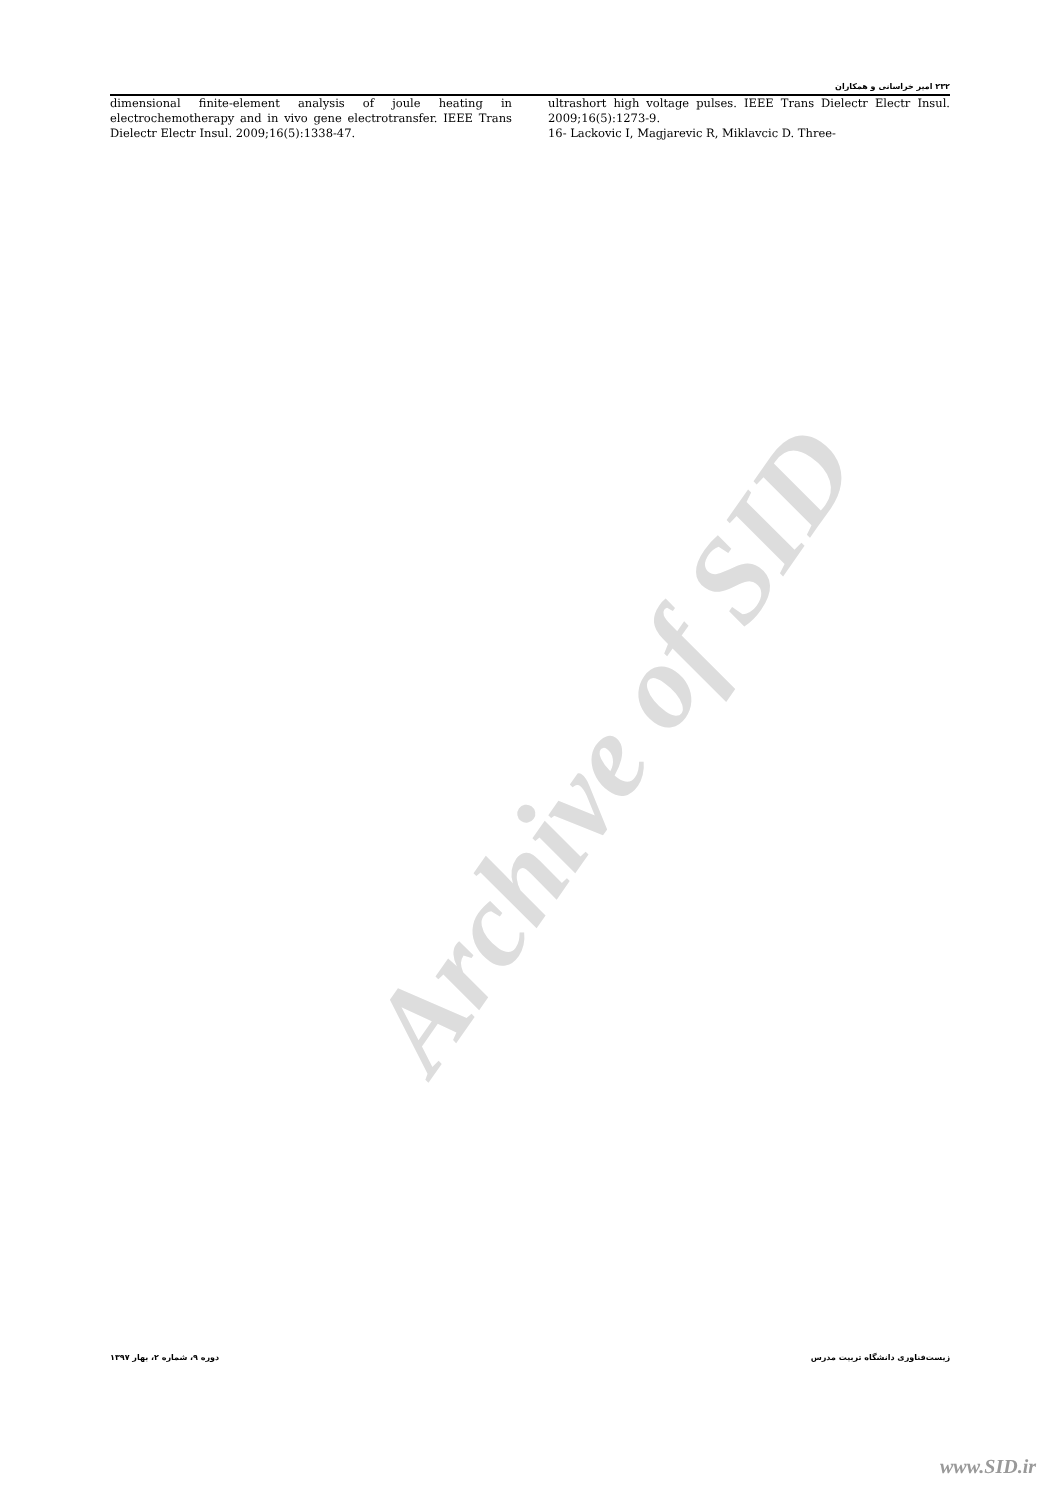۲۳۲ امیر خراسانی و همکاران
ultrashort high voltage pulses. IEEE Trans Dielectr Electr Insul. 2009;16(5):1273-9.
16- Lackovic I, Magjarevic R, Miklavcic D. Three-
dimensional finite-element analysis of joule heating in electrochemotherapy and in vivo gene electrotransfer. IEEE Trans Dielectr Electr Insul. 2009;16(5):1338-47.
Archive of SID
زیست‌فناوری دانشگاه تربیت مدرس دوره ۹، شماره ۲، بهار ۱۳۹۷
www.SID.ir